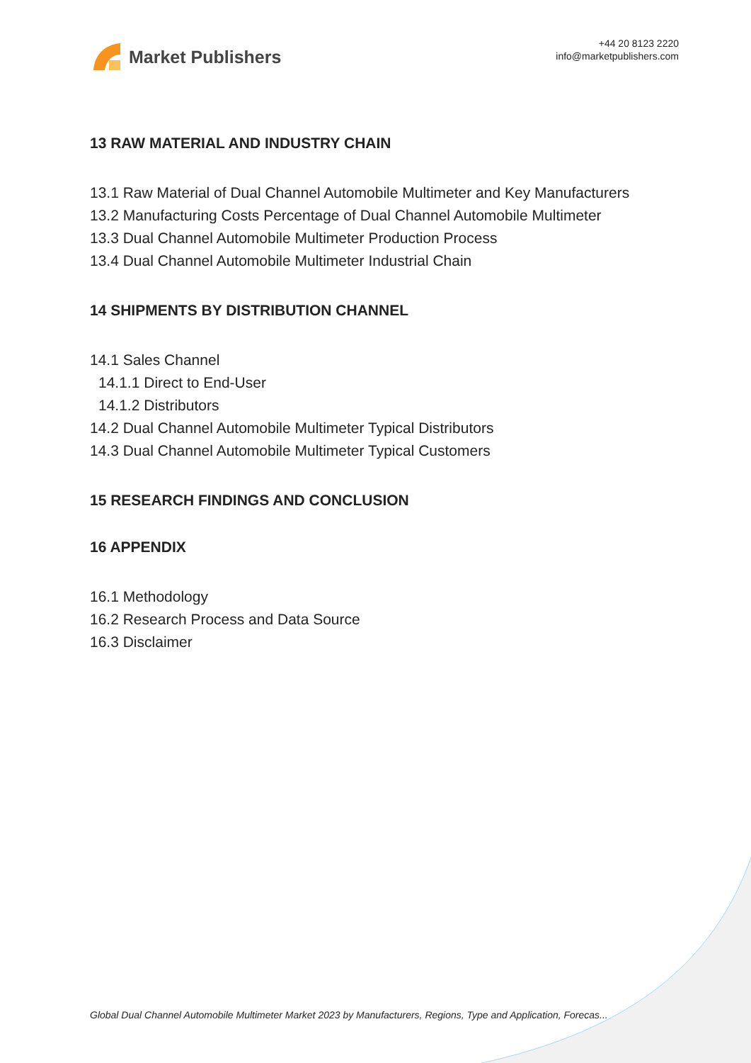Market Publishers
+44 20 8123 2220
info@marketpublishers.com
13 RAW MATERIAL AND INDUSTRY CHAIN
13.1 Raw Material of Dual Channel Automobile Multimeter and Key Manufacturers
13.2 Manufacturing Costs Percentage of Dual Channel Automobile Multimeter
13.3 Dual Channel Automobile Multimeter Production Process
13.4 Dual Channel Automobile Multimeter Industrial Chain
14 SHIPMENTS BY DISTRIBUTION CHANNEL
14.1 Sales Channel
14.1.1 Direct to End-User
14.1.2 Distributors
14.2 Dual Channel Automobile Multimeter Typical Distributors
14.3 Dual Channel Automobile Multimeter Typical Customers
15 RESEARCH FINDINGS AND CONCLUSION
16 APPENDIX
16.1 Methodology
16.2 Research Process and Data Source
16.3 Disclaimer
Global Dual Channel Automobile Multimeter Market 2023 by Manufacturers, Regions, Type and Application, Forecas...